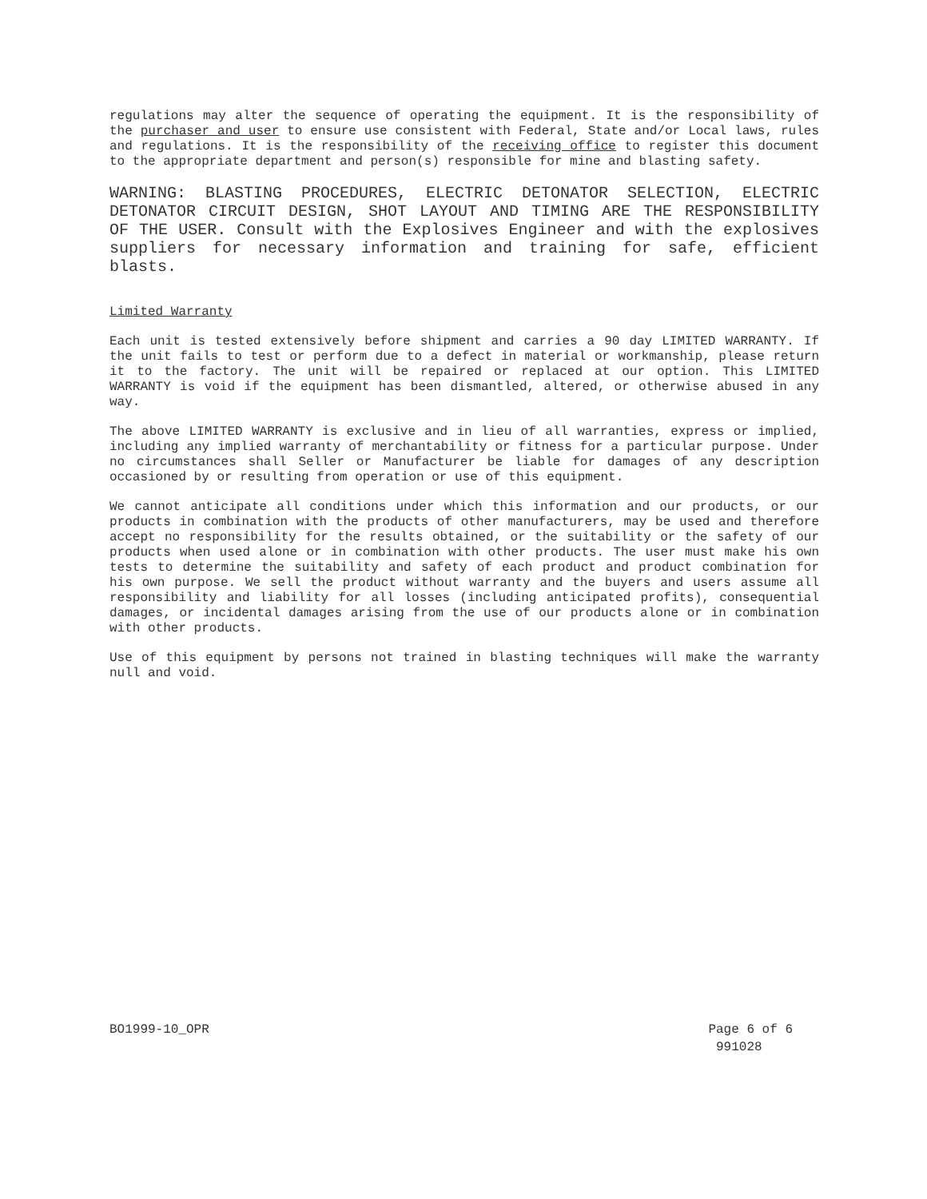regulations may alter the sequence of operating the equipment. It is the responsibility of the purchaser and user to ensure use consistent with Federal, State and/or Local laws, rules and regulations. It is the responsibility of the receiving office to register this document to the appropriate department and person(s) responsible for mine and blasting safety.
WARNING: BLASTING PROCEDURES, ELECTRIC DETONATOR SELECTION, ELECTRIC DETONATOR CIRCUIT DESIGN, SHOT LAYOUT AND TIMING ARE THE RESPONSIBILITY OF THE USER. Consult with the Explosives Engineer and with the explosives suppliers for necessary information and training for safe, efficient blasts.
Limited Warranty
Each unit is tested extensively before shipment and carries a 90 day LIMITED WARRANTY. If the unit fails to test or perform due to a defect in material or workmanship, please return it to the factory. The unit will be repaired or replaced at our option. This LIMITED WARRANTY is void if the equipment has been dismantled, altered, or otherwise abused in any way.
The above LIMITED WARRANTY is exclusive and in lieu of all warranties, express or implied, including any implied warranty of merchantability or fitness for a particular purpose. Under no circumstances shall Seller or Manufacturer be liable for damages of any description occasioned by or resulting from operation or use of this equipment.
We cannot anticipate all conditions under which this information and our products, or our products in combination with the products of other manufacturers, may be used and therefore accept no responsibility for the results obtained, or the suitability or the safety of our products when used alone or in combination with other products. The user must make his own tests to determine the suitability and safety of each product and product combination for his own purpose. We sell the product without warranty and the buyers and users assume all responsibility and liability for all losses (including anticipated profits), consequential damages, or incidental damages arising from the use of our products alone or in combination with other products.
Use of this equipment by persons not trained in blasting techniques will make the warranty null and void.
BO1999-10_OPR Page 6 of 6
991028